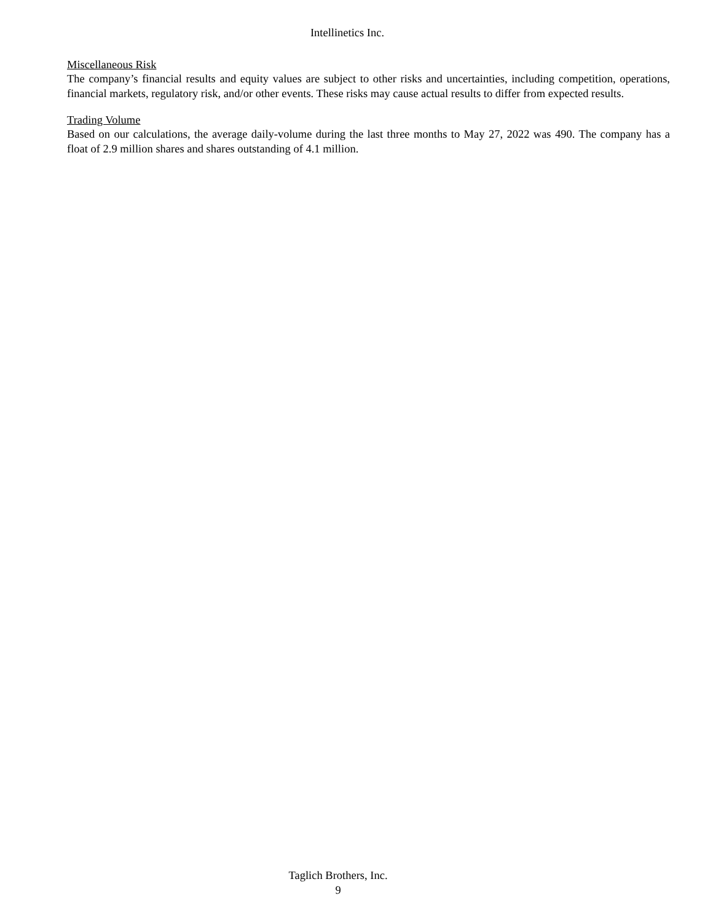Intellinetics Inc.
Miscellaneous Risk
The company’s financial results and equity values are subject to other risks and uncertainties, including competition, operations, financial markets, regulatory risk, and/or other events. These risks may cause actual results to differ from expected results.
Trading Volume
Based on our calculations, the average daily-volume during the last three months to May 27, 2022 was 490. The company has a float of 2.9 million shares and shares outstanding of 4.1 million.
Taglich Brothers, Inc.
9